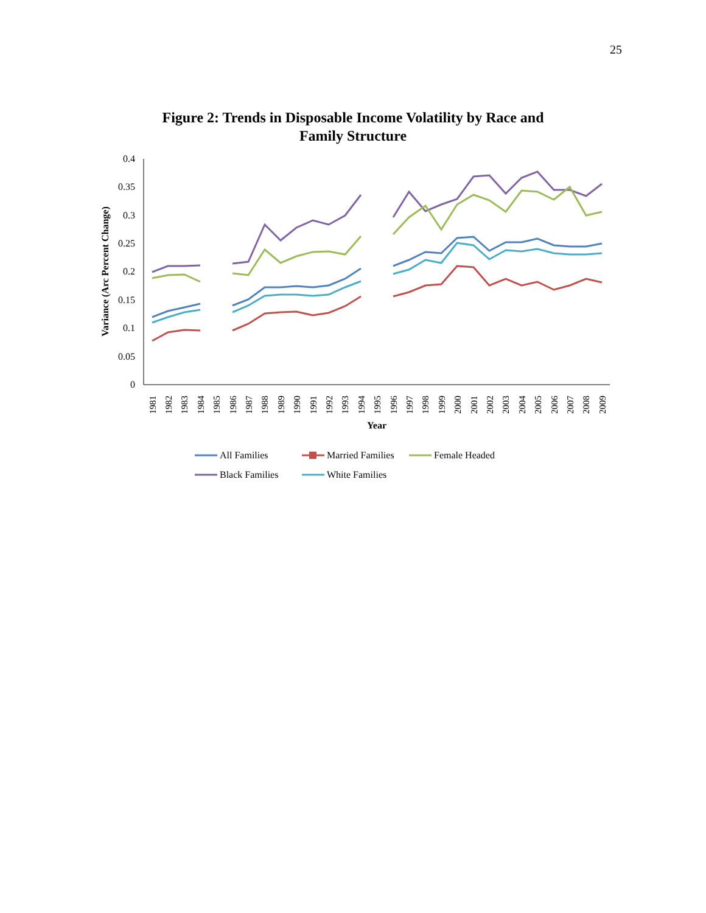25
Figure 2: Trends in Disposable Income Volatility by Race and
Family Structure
0.4
0.35
0.3
0.25
0.2
0.15
0.1
0.05
0
Variance (Arc Percent Change)
1981
1982
1983
1984
1985
1986
1987
1988
1989
1990
1991
1992
1993
1994
1995
1996
1997
1998
1999
2000
2001
2002
2003
2004
2005
2006
2007
2008
2009
Year
All Families
Married Families
Female Headed
Black Families
White Families